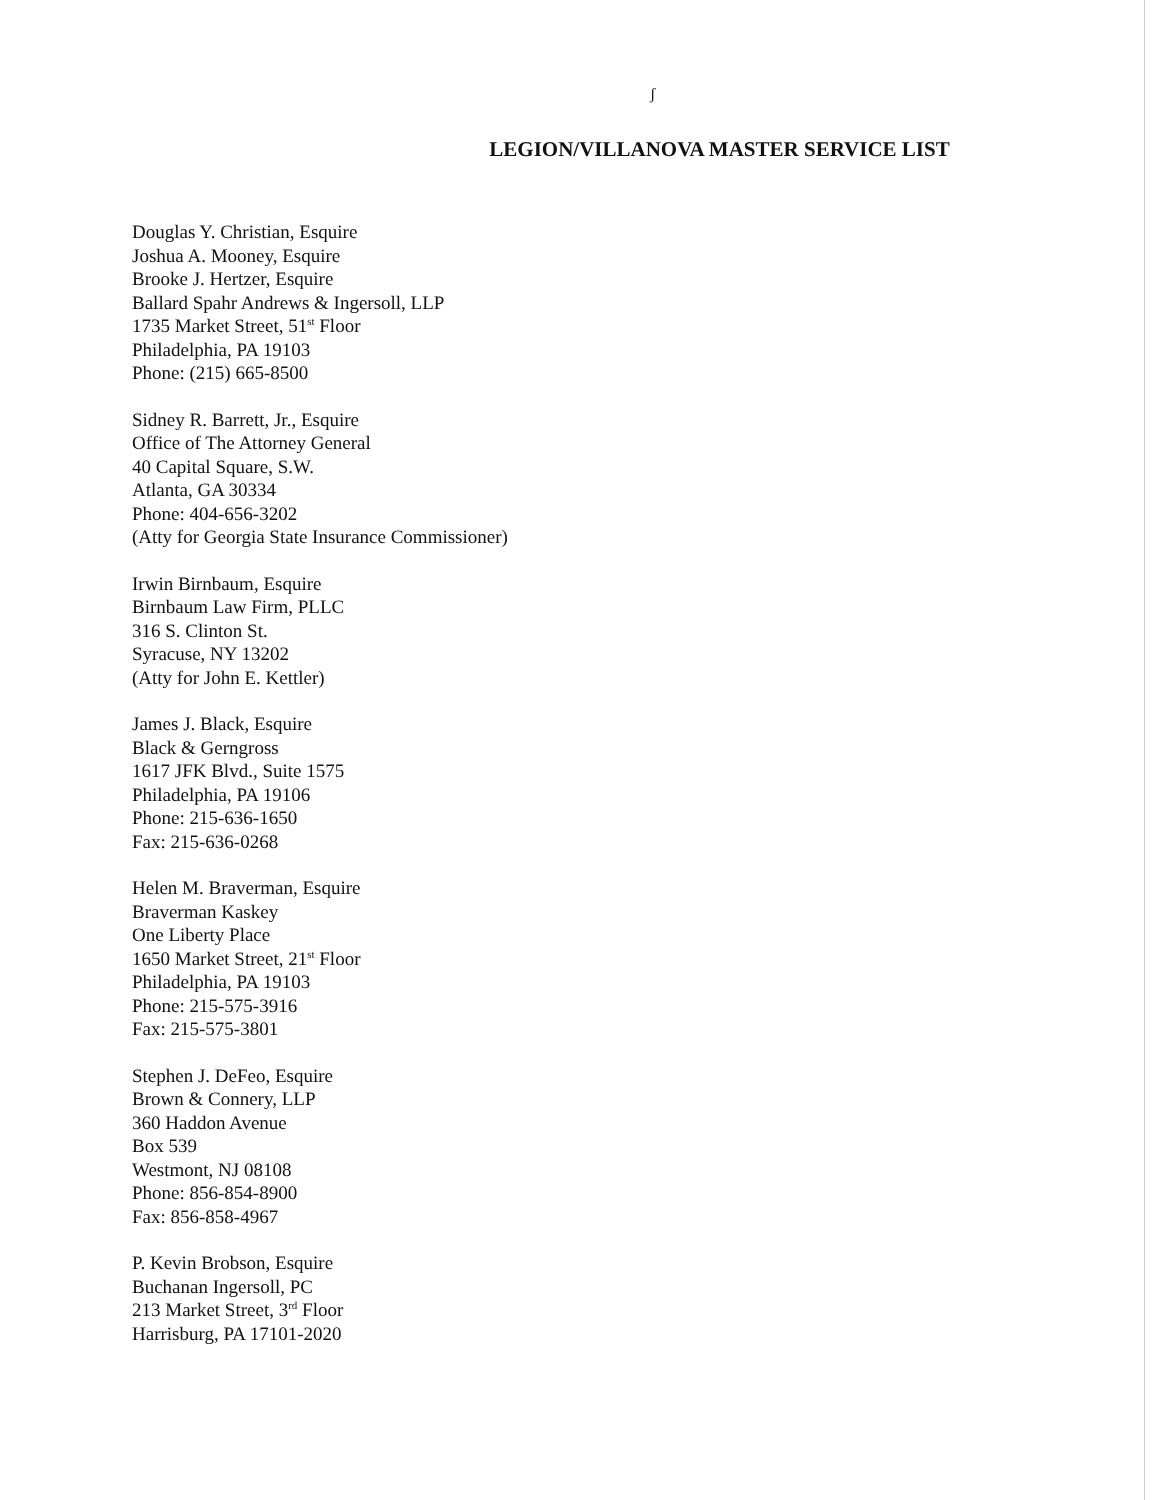ʃ
LEGION/VILLANOVA MASTER SERVICE LIST
Douglas Y. Christian, Esquire
Joshua A. Mooney, Esquire
Brooke J. Hertzer, Esquire
Ballard Spahr Andrews & Ingersoll, LLP
1735 Market Street, 51<sup>st</sup> Floor
Philadelphia, PA 19103
Phone: (215) 665-8500
Sidney R. Barrett, Jr., Esquire
Office of The Attorney General
40 Capital Square, S.W.
Atlanta, GA 30334
Phone: 404-656-3202
(Atty for Georgia State Insurance Commissioner)
Irwin Birnbaum, Esquire
Birnbaum Law Firm, PLLC
316 S. Clinton St.
Syracuse, NY 13202
(Atty for John E. Kettler)
James J. Black, Esquire
Black & Gerngross
1617 JFK Blvd., Suite 1575
Philadelphia, PA 19106
Phone: 215-636-1650
Fax: 215-636-0268
Helen M. Braverman, Esquire
Braverman Kaskey
One Liberty Place
1650 Market Street, 21<sup>st</sup> Floor
Philadelphia, PA 19103
Phone: 215-575-3916
Fax: 215-575-3801
Stephen J. DeFeo, Esquire
Brown & Connery, LLP
360 Haddon Avenue
Box 539
Westmont, NJ 08108
Phone: 856-854-8900
Fax: 856-858-4967
P. Kevin Brobson, Esquire
Buchanan Ingersoll, PC
213 Market Street, 3<sup>rd</sup> Floor
Harrisburg, PA 17101-2020